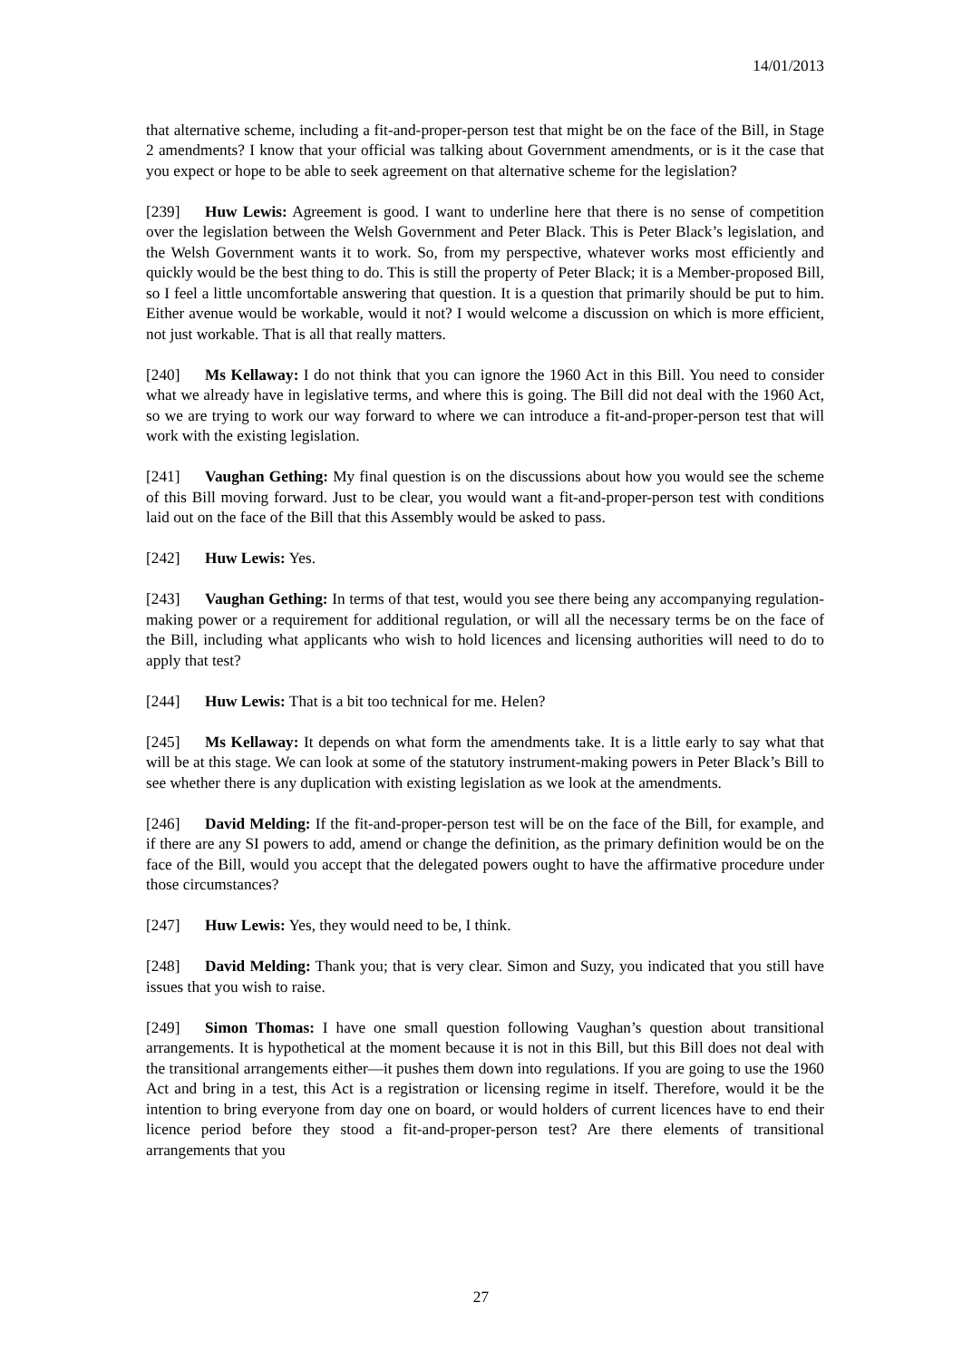14/01/2013
that alternative scheme, including a fit-and-proper-person test that might be on the face of the Bill, in Stage 2 amendments? I know that your official was talking about Government amendments, or is it the case that you expect or hope to be able to seek agreement on that alternative scheme for the legislation?
[239] Huw Lewis: Agreement is good. I want to underline here that there is no sense of competition over the legislation between the Welsh Government and Peter Black. This is Peter Black’s legislation, and the Welsh Government wants it to work. So, from my perspective, whatever works most efficiently and quickly would be the best thing to do. This is still the property of Peter Black; it is a Member-proposed Bill, so I feel a little uncomfortable answering that question. It is a question that primarily should be put to him. Either avenue would be workable, would it not? I would welcome a discussion on which is more efficient, not just workable. That is all that really matters.
[240] Ms Kellaway: I do not think that you can ignore the 1960 Act in this Bill. You need to consider what we already have in legislative terms, and where this is going. The Bill did not deal with the 1960 Act, so we are trying to work our way forward to where we can introduce a fit-and-proper-person test that will work with the existing legislation.
[241] Vaughan Gething: My final question is on the discussions about how you would see the scheme of this Bill moving forward. Just to be clear, you would want a fit-and-proper-person test with conditions laid out on the face of the Bill that this Assembly would be asked to pass.
[242] Huw Lewis: Yes.
[243] Vaughan Gething: In terms of that test, would you see there being any accompanying regulation-making power or a requirement for additional regulation, or will all the necessary terms be on the face of the Bill, including what applicants who wish to hold licences and licensing authorities will need to do to apply that test?
[244] Huw Lewis: That is a bit too technical for me. Helen?
[245] Ms Kellaway: It depends on what form the amendments take. It is a little early to say what that will be at this stage. We can look at some of the statutory instrument-making powers in Peter Black’s Bill to see whether there is any duplication with existing legislation as we look at the amendments.
[246] David Melding: If the fit-and-proper-person test will be on the face of the Bill, for example, and if there are any SI powers to add, amend or change the definition, as the primary definition would be on the face of the Bill, would you accept that the delegated powers ought to have the affirmative procedure under those circumstances?
[247] Huw Lewis: Yes, they would need to be, I think.
[248] David Melding: Thank you; that is very clear. Simon and Suzy, you indicated that you still have issues that you wish to raise.
[249] Simon Thomas: I have one small question following Vaughan’s question about transitional arrangements. It is hypothetical at the moment because it is not in this Bill, but this Bill does not deal with the transitional arrangements either—it pushes them down into regulations. If you are going to use the 1960 Act and bring in a test, this Act is a registration or licensing regime in itself. Therefore, would it be the intention to bring everyone from day one on board, or would holders of current licences have to end their licence period before they stood a fit-and-proper-person test? Are there elements of transitional arrangements that you
27